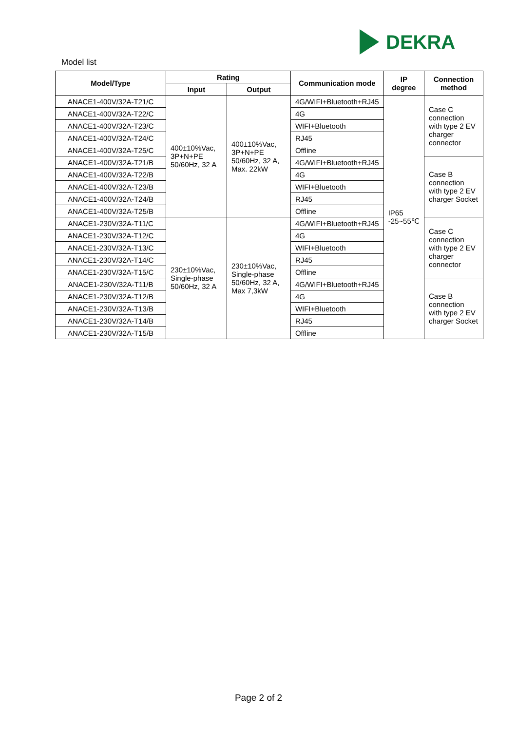DEKRA
Model list
| Model/Type | Rating | | Communication mode | IP degree | Connection method |
| --- | --- | --- | --- | --- | --- |
| | Input | Output | | | |
| ANACE1-400V/32A-T21/C | 400±10%Vac, 3P+N+PE 50/60Hz, 32 A | 400±10%Vac, 3P+N+PE 50/60Hz, 32 A, Max. 22kW | 4G/WIFI+Bluetooth+RJ45 | IP65 -25~55℃ | Case C connection with type 2 EV charger connector |
| ANACE1-400V/32A-T22/C | | | 4G | | |
| ANACE1-400V/32A-T23/C | | | WIFI+Bluetooth | | |
| ANACE1-400V/32A-T24/C | | | RJ45 | | |
| ANACE1-400V/32A-T25/C | | | Offline | | |
| ANACE1-400V/32A-T21/B | | | 4G/WIFI+Bluetooth+RJ45 | | Case B connection with type 2 EV charger Socket |
| ANACE1-400V/32A-T22/B | | | 4G | | |
| ANACE1-400V/32A-T23/B | | | WIFI+Bluetooth | | |
| ANACE1-400V/32A-T24/B | | | RJ45 | | |
| ANACE1-400V/32A-T25/B | | | Offline | | |
| ANACE1-230V/32A-T11/C | 230±10%Vac, Single-phase 50/60Hz, 32 A | 230±10%Vac, Single-phase 50/60Hz, 32 A, Max 7,3kW | 4G/WIFI+Bluetooth+RJ45 | | Case C connection with type 2 EV charger connector |
| ANACE1-230V/32A-T12/C | | | 4G | | |
| ANACE1-230V/32A-T13/C | | | WIFI+Bluetooth | | |
| ANACE1-230V/32A-T14/C | | | RJ45 | | |
| ANACE1-230V/32A-T15/C | | | Offline | | |
| ANACE1-230V/32A-T11/B | | | 4G/WIFI+Bluetooth+RJ45 | | Case B connection with type 2 EV charger Socket |
| ANACE1-230V/32A-T12/B | | | 4G | | |
| ANACE1-230V/32A-T13/B | | | WIFI+Bluetooth | | |
| ANACE1-230V/32A-T14/B | | | RJ45 | | |
| ANACE1-230V/32A-T15/B | | | Offline | | |
Page 2 of 2